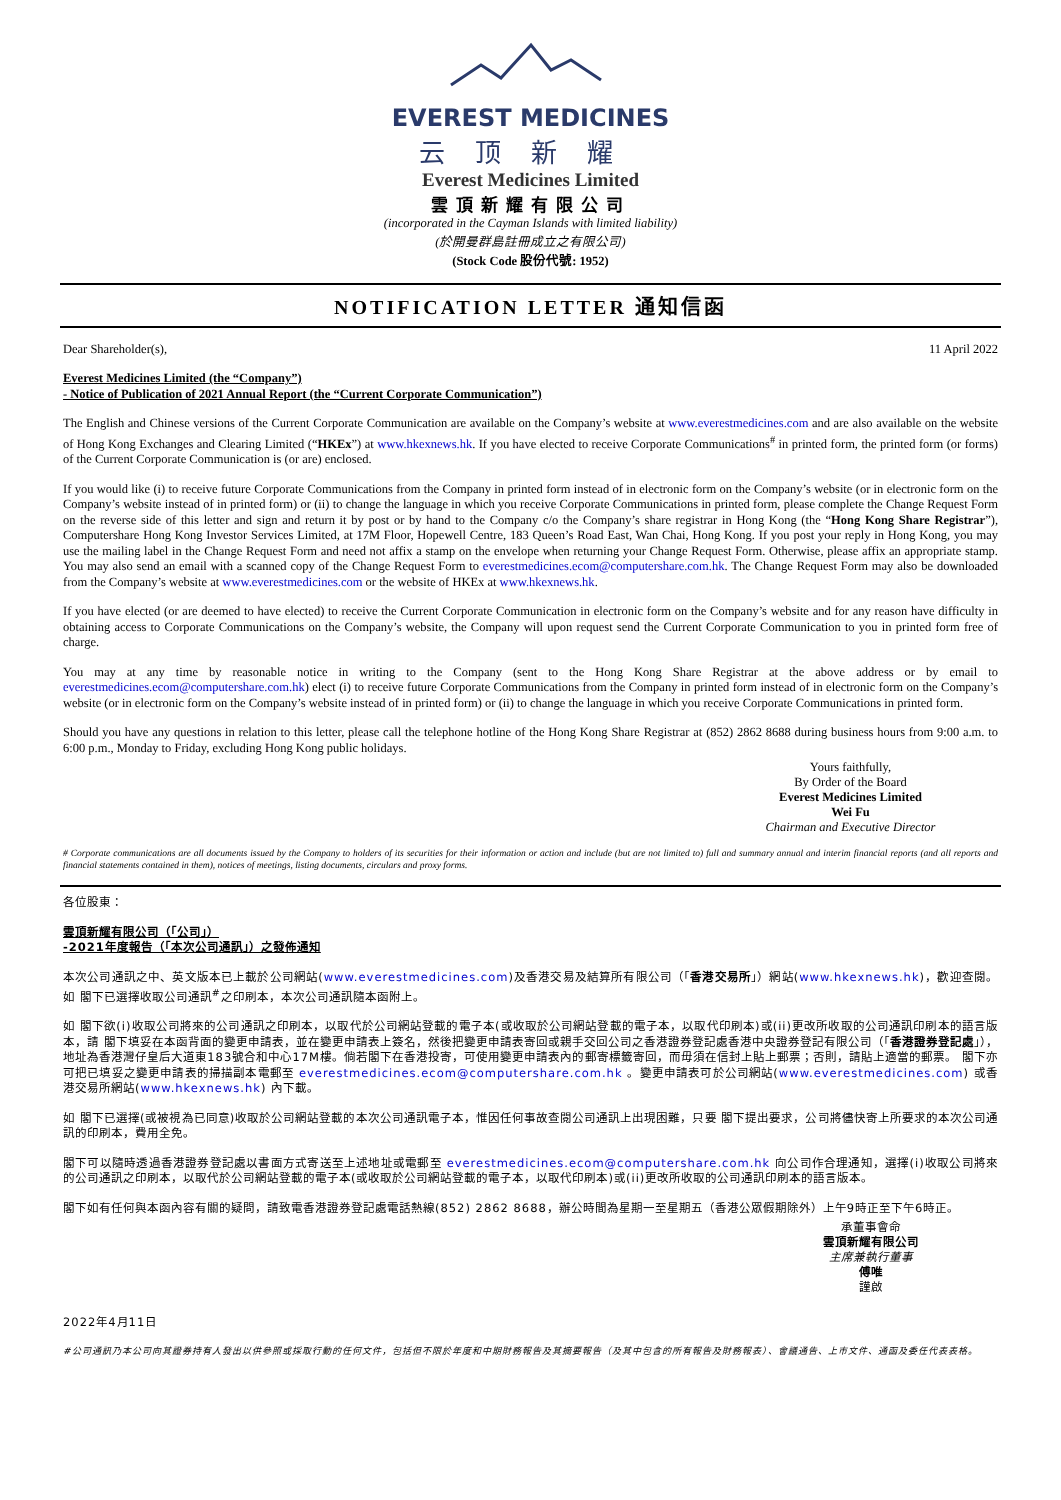EVEREST MEDICINES
云顶新耀
Everest Medicines Limited
雲頂新耀有限公司
(incorporated in the Cayman Islands with limited liability)
(於開曼群島註冊成立之有限公司)
(Stock Code 股份代號: 1952)
NOTIFICATION LETTER 通知信函
Dear Shareholder(s), 11 April 2022
Everest Medicines Limited (the “Company”)
- Notice of Publication of 2021 Annual Report (the “Current Corporate Communication”)
The English and Chinese versions of the Current Corporate Communication are available on the Company’s website at www.everestmedicines.com and are also available on the website of Hong Kong Exchanges and Clearing Limited (“HKEx”) at www.hkexnews.hk. If you have elected to receive Corporate Communications<sup>#</sup> in printed form, the printed form (or forms) of the Current Corporate Communication is (or are) enclosed.
If you would like (i) to receive future Corporate Communications from the Company in printed form instead of in electronic form on the Company’s website (or in electronic form on the Company’s website instead of in printed form) or (ii) to change the language in which you receive Corporate Communications in printed form, please complete the Change Request Form on the reverse side of this letter and sign and return it by post or by hand to the Company c/o the Company’s share registrar in Hong Kong (the “Hong Kong Share Registrar”), Computershare Hong Kong Investor Services Limited, at 17M Floor, Hopewell Centre, 183 Queen’s Road East, Wan Chai, Hong Kong. If you post your reply in Hong Kong, you may use the mailing label in the Change Request Form and need not affix a stamp on the envelope when returning your Change Request Form. Otherwise, please affix an appropriate stamp. You may also send an email with a scanned copy of the Change Request Form to everestmedicines.ecom@computershare.com.hk. The Change Request Form may also be downloaded from the Company’s website at www.everestmedicines.com or the website of HKEx at www.hkexnews.hk.
If you have elected (or are deemed to have elected) to receive the Current Corporate Communication in electronic form on the Company’s website and for any reason have difficulty in obtaining access to Corporate Communications on the Company’s website, the Company will upon request send the Current Corporate Communication to you in printed form free of charge.
You may at any time by reasonable notice in writing to the Company (sent to the Hong Kong Share Registrar at the above address or by email to everestmedicines.ecom@computershare.com.hk) elect (i) to receive future Corporate Communications from the Company in printed form instead of in electronic form on the Company’s website (or in electronic form on the Company’s website instead of in printed form) or (ii) to change the language in which you receive Corporate Communications in printed form.
Should you have any questions in relation to this letter, please call the telephone hotline of the Hong Kong Share Registrar at (852) 2862 8688 during business hours from 9:00 a.m. to 6:00 p.m., Monday to Friday, excluding Hong Kong public holidays.
Yours faithfully,
By Order of the Board
Everest Medicines Limited
Wei Fu
Chairman and Executive Director
# Corporate communications are all documents issued by the Company to holders of its securities for their information or action and include (but are not limited to) full and summary annual and interim financial reports (and all reports and financial statements contained in them), notices of meetings, listing documents, circulars and proxy forms.
各位股東：
雲頂新耀有限公司（「公司」）
-2021年度報告（「本次公司通訊」）之發佈通知
本次公司通訊之中、英文版本已上載於公司網站(www.everestmedicines.com)及香港交易及結算所有限公司（「香港交易所」）網站(www.hkexnews.hk)，歡迎查閱。如 閣下已選擇收取公司通訊<sup>#</sup>之印刷本，本次公司通訊隨本函附上。
如 閣下欲(i)收取公司將來的公司通訊之印刷本，以取代於公司網站登載的電子本(或收取於公司網站登載的電子本，以取代印刷本)或(ii)更改所收取的公司通訊印刷本的語言版本，請 閣下填妥在本函背面的變更申請表，並在變更申請表上簽名，然後把變更申請表寄回或親手交回公司之香港證券登記處香港中央證券登記有限公司（「香港證券登記處」），地址為香港灣仔皇后大道東183號合和中心17M樓。倘若閣下在香港投寄，可使用變更申請表內的郵寄標籤寄回，而毋須在信封上貼上郵票；否則，請貼上適當的郵票。 閣下亦可把已填妥之變更申請表的掃描副本電郵至 everestmedicines.ecom@computershare.com.hk 。變更申請表可於公司網站(www.everestmedicines.com) 或香港交易所網站(www.hkexnews.hk) 內下載。
如 閣下已選擇(或被視為已同意)收取於公司網站登載的本次公司通訊電子本，惟因任何事故查閱公司通訊上出現困難，只要 閣下提出要求，公司將儘快寄上所要求的本次公司通訊的印刷本，費用全免。
閣下可以隨時透過香港證券登記處以書面方式寄送至上述地址或電郵至 everestmedicines.ecom@computershare.com.hk 向公司作合理通知，選擇(i)收取公司將來的公司通訊之印刷本，以取代於公司網站登載的電子本(或收取於公司網站登載的電子本，以取代印刷本)或(ii)更改所收取的公司通訊印刷本的語言版本。
閣下如有任何與本函內容有關的疑問，請致電香港證券登記處電話熱線(852) 2862 8688，辦公時間為星期一至星期五（香港公眾假期除外）上午9時正至下午6時正。
承董事會命
雲頂新耀有限公司
主席兼執行董事
傅唯
謹啟
2022年4月11日
#公司通訊乃本公司向其證券持有人發出以供參照或採取行動的任何文件，包括但不限於年度和中期財務報告及其摘要報告（及其中包含的所有報告及財務報表）、會議通告、上市文件、通函及委任代表表格。